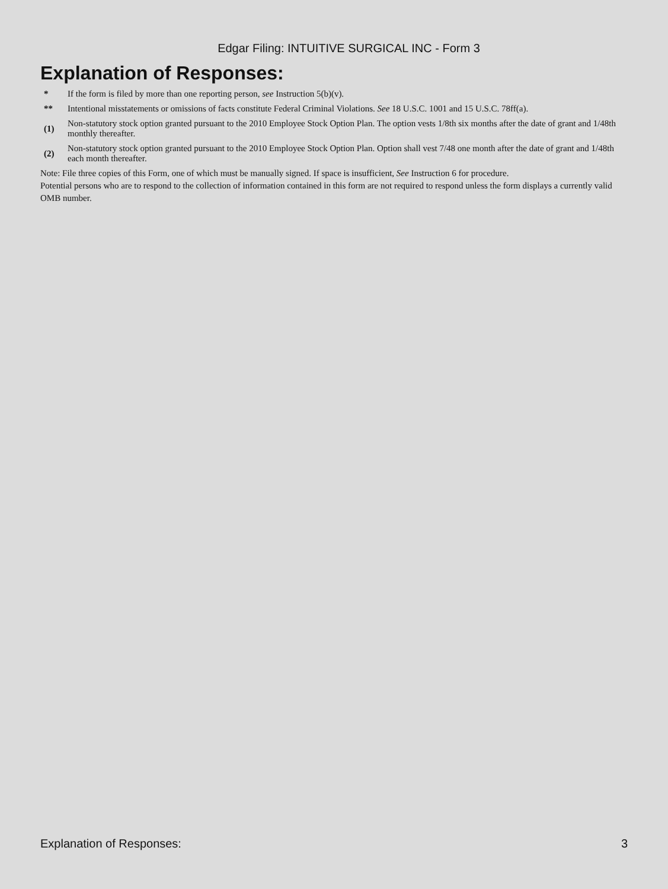Edgar Filing: INTUITIVE SURGICAL INC - Form 3
Explanation of Responses:
| * | If the form is filed by more than one reporting person, see Instruction 5(b)(v). |
| ** | Intentional misstatements or omissions of facts constitute Federal Criminal Violations. See 18 U.S.C. 1001 and 15 U.S.C. 78ff(a). |
| (1) | Non-statutory stock option granted pursuant to the 2010 Employee Stock Option Plan. The option vests 1/8th six months after the date of grant and 1/48th monthly thereafter. |
| (2) | Non-statutory stock option granted pursuant to the 2010 Employee Stock Option Plan. Option shall vest 7/48 one month after the date of grant and 1/48th each month thereafter. |
Note: File three copies of this Form, one of which must be manually signed. If space is insufficient, See Instruction 6 for procedure.
Potential persons who are to respond to the collection of information contained in this form are not required to respond unless the form displays a currently valid OMB number.
Explanation of Responses: 3